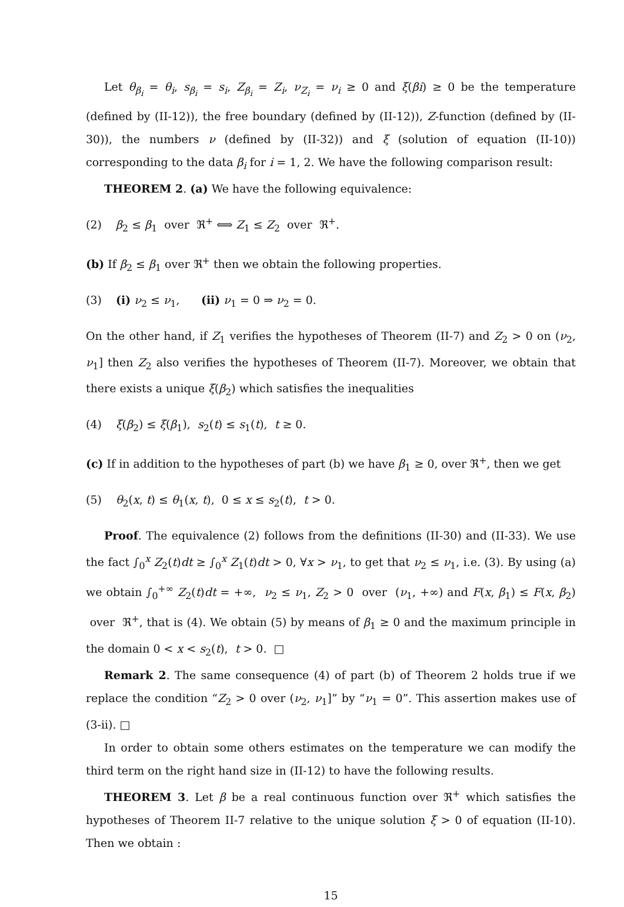Let θ<sub>β<sub>i</sub></sub> = θ<sub>i</sub>, s<sub>β<sub>i</sub></sub> = s<sub>i</sub>, Z<sub>β<sub>i</sub></sub> = Z<sub>i</sub>, ν<sub>Z<sub>i</sub></sub> = ν<sub>i</sub> ≥ 0 and ξ(βi) ≥ 0 be the temperature (defined by (II-12)), the free boundary (defined by (II-12)), Z-function (defined by (II-30)), the numbers ν (defined by (II-32)) and ξ (solution of equation (II-10)) corresponding to the data β<sub>i</sub> for i = 1, 2. We have the following comparison result:
THEOREM 2. (a) We have the following equivalence:
(2) β<sub>2</sub> ≤ β<sub>1</sub> over ℜ<sup>+</sup> ⟺ Z<sub>1</sub> ≤ Z<sub>2</sub> over ℜ<sup>+</sup>.
(b) If β<sub>2</sub> ≤ β<sub>1</sub> over ℜ<sup>+</sup> then we obtain the following properties.
(3) (i) ν<sub>2</sub> ≤ ν<sub>1</sub>, (ii) ν<sub>1</sub> = 0 ⇒ ν<sub>2</sub> = 0.
On the other hand, if Z<sub>1</sub> verifies the hypotheses of Theorem (II-7) and Z<sub>2</sub> > 0 on (ν<sub>2</sub>, ν<sub>1</sub>] then Z<sub>2</sub> also verifies the hypotheses of Theorem (II-7). Moreover, we obtain that there exists a unique ξ(β<sub>2</sub>) which satisfies the inequalities
(4) ξ(β<sub>2</sub>) ≤ ξ(β<sub>1</sub>), s<sub>2</sub>(t) ≤ s<sub>1</sub>(t), t ≥ 0.
(c) If in addition to the hypotheses of part (b) we have β<sub>1</sub> ≥ 0, over ℜ<sup>+</sup>, then we get
(5) θ<sub>2</sub>(x, t) ≤ θ<sub>1</sub>(x, t), 0 ≤ x ≤ s<sub>2</sub>(t), t > 0.
Proof. The equivalence (2) follows from the definitions (II-30) and (II-33). We use the fact ∫<sub>0</sub><sup>x</sup> Z<sub>2</sub>(t)dt ≥ ∫<sub>0</sub><sup>x</sup> Z<sub>1</sub>(t)dt > 0, ∀x > ν<sub>1</sub>, to get that ν<sub>2</sub> ≤ ν<sub>1</sub>, i.e. (3). By using (a) we obtain ∫<sub>0</sub><sup>+∞</sup> Z<sub>2</sub>(t)dt = +∞, ν<sub>2</sub> ≤ ν<sub>1</sub>, Z<sub>2</sub> > 0 over (ν<sub>1</sub>, +∞) and F(x, β<sub>1</sub>) ≤ F(x, β<sub>2</sub>) over ℜ<sup>+</sup>, that is (4). We obtain (5) by means of β<sub>1</sub> ≥ 0 and the maximum principle in the domain 0 < x < s<sub>2</sub>(t), t > 0. □
Remark 2. The same consequence (4) of part (b) of Theorem 2 holds true if we replace the condition “Z<sub>2</sub> > 0 over (ν<sub>2</sub>, ν<sub>1</sub>]” by “ν<sub>1</sub> = 0”. This assertion makes use of (3-ii). □
In order to obtain some others estimates on the temperature we can modify the third term on the right hand size in (II-12) to have the following results.
THEOREM 3. Let β be a real continuous function over ℜ<sup>+</sup> which satisfies the hypotheses of Theorem II-7 relative to the unique solution ξ > 0 of equation (II-10). Then we obtain :
15